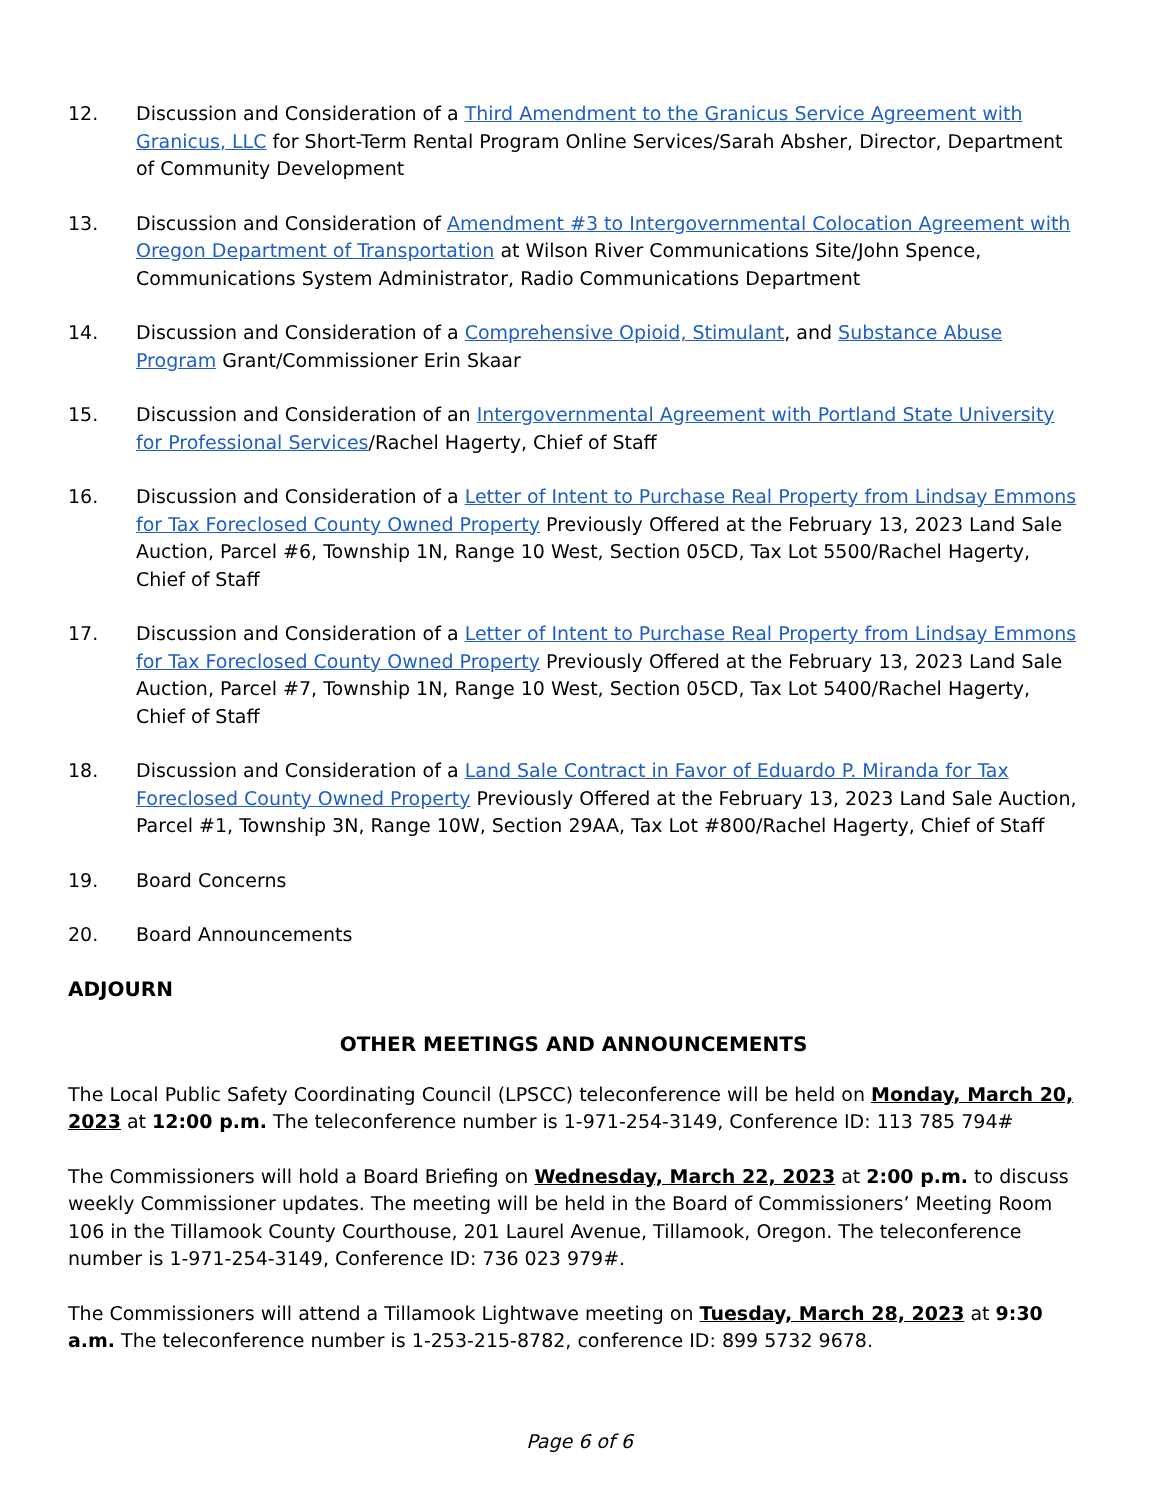12. Discussion and Consideration of a Third Amendment to the Granicus Service Agreement with Granicus, LLC for Short-Term Rental Program Online Services/Sarah Absher, Director, Department of Community Development
13. Discussion and Consideration of Amendment #3 to Intergovernmental Colocation Agreement with Oregon Department of Transportation at Wilson River Communications Site/John Spence, Communications System Administrator, Radio Communications Department
14. Discussion and Consideration of a Comprehensive Opioid, Stimulant, and Substance Abuse Program Grant/Commissioner Erin Skaar
15. Discussion and Consideration of an Intergovernmental Agreement with Portland State University for Professional Services/Rachel Hagerty, Chief of Staff
16. Discussion and Consideration of a Letter of Intent to Purchase Real Property from Lindsay Emmons for Tax Foreclosed County Owned Property Previously Offered at the February 13, 2023 Land Sale Auction, Parcel #6, Township 1N, Range 10 West, Section 05CD, Tax Lot 5500/Rachel Hagerty, Chief of Staff
17. Discussion and Consideration of a Letter of Intent to Purchase Real Property from Lindsay Emmons for Tax Foreclosed County Owned Property Previously Offered at the February 13, 2023 Land Sale Auction, Parcel #7, Township 1N, Range 10 West, Section 05CD, Tax Lot 5400/Rachel Hagerty, Chief of Staff
18. Discussion and Consideration of a Land Sale Contract in Favor of Eduardo P. Miranda for Tax Foreclosed County Owned Property Previously Offered at the February 13, 2023 Land Sale Auction, Parcel #1, Township 3N, Range 10W, Section 29AA, Tax Lot #800/Rachel Hagerty, Chief of Staff
19. Board Concerns
20. Board Announcements
ADJOURN
OTHER MEETINGS AND ANNOUNCEMENTS
The Local Public Safety Coordinating Council (LPSCC) teleconference will be held on Monday, March 20, 2023 at 12:00 p.m. The teleconference number is 1-971-254-3149, Conference ID: 113 785 794#
The Commissioners will hold a Board Briefing on Wednesday, March 22, 2023 at 2:00 p.m. to discuss weekly Commissioner updates. The meeting will be held in the Board of Commissioners’ Meeting Room 106 in the Tillamook County Courthouse, 201 Laurel Avenue, Tillamook, Oregon. The teleconference number is 1-971-254-3149, Conference ID: 736 023 979#.
The Commissioners will attend a Tillamook Lightwave meeting on Tuesday, March 28, 2023 at 9:30 a.m. The teleconference number is 1-253-215-8782, conference ID: 899 5732 9678.
Page 6 of 6